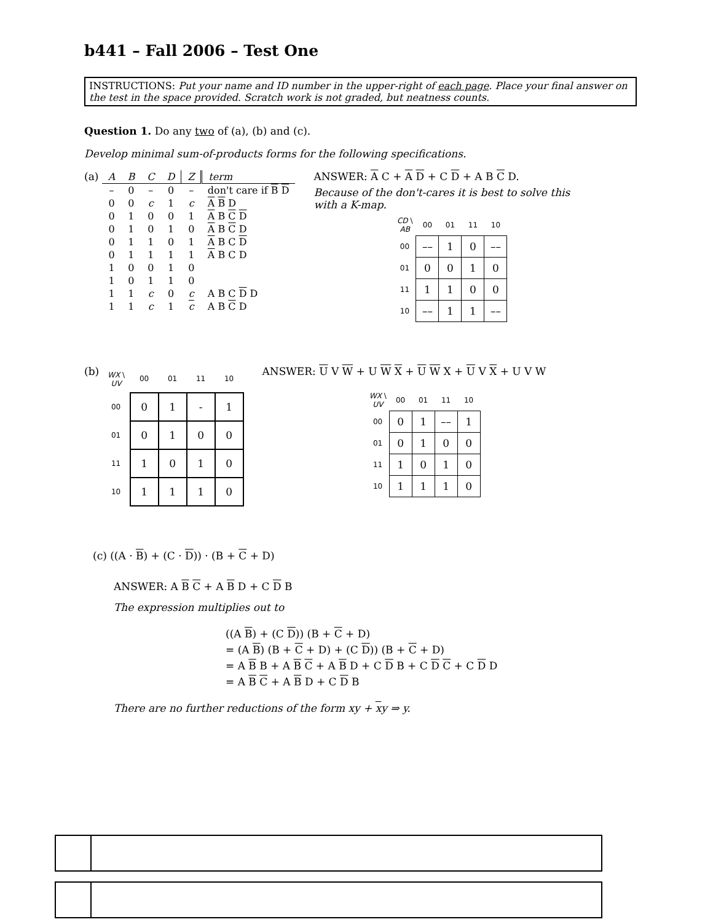b441 – Fall 2006 – Test One
INSTRUCTIONS: Put your name and ID number in the upper-right of each page. Place your final answer on the test in the space provided. Scratch work is not graded, but neatness counts.
Question 1. Do any two of (a), (b) and (c).
Develop minimal sum-of-products forms for the following specifications.
(a)
| A | B | C | D | Z | term |
| – | 0 | – | 0 | – | don't care if B D |
| 0 | 0 | c | 1 | c | A B D |
| 0 | 1 | 0 | 0 | 1 | A B C D |
| 0 | 1 | 0 | 1 | 0 | A B C D |
| 0 | 1 | 1 | 0 | 1 | A B C D |
| 0 | 1 | 1 | 1 | 1 | A B C D |
| 1 | 0 | 0 | 1 | 0 | |
| 1 | 0 | 1 | 1 | 0 | |
| 1 | 1 | c | 0 | c | A B C D D |
| 1 | 1 | c | 1 | c | A B C D |
ANSWER: A C + A D + C D + A B C D.
Because of the don't-cares it is best to solve this with a K-map.
| CD \ AB | 00 | 01 | 11 | 10 |
| 00 | –– | 1 | 0 | –– |
| 01 | 0 | 0 | 1 | 0 |
| 11 | 1 | 1 | 0 | 0 |
| 10 | –– | 1 | 1 | –– |
(b)
| WX \ UV | 00 | 01 | 11 | 10 |
| 00 | 0 | 1 | - | 1 |
| 01 | 0 | 1 | 0 | 0 |
| 11 | 1 | 0 | 1 | 0 |
| 10 | 1 | 1 | 1 | 0 |
ANSWER: U V W + U W X + U W X + U V X + U V W
| WX \ UV | 00 | 01 | 11 | 10 |
| 00 | 0 | 1 | –– | 1 |
| 01 | 0 | 1 | 0 | 0 |
| 11 | 1 | 0 | 1 | 0 |
| 10 | 1 | 1 | 1 | 0 |
(c) ((A · B) + (C · D)) · (B + C + D)
ANSWER: A B C + A B D + C D B
The expression multiplies out to
((A B) + (C D)) (B + C + D)
= (A B) (B + C + D) + (C D)) (B + C + D)
= A B B + A B C + A B D + C D B + C D C + C D D
= A B C + A B D + C D B
There are no further reductions of the form xy + xy ⇒ y.